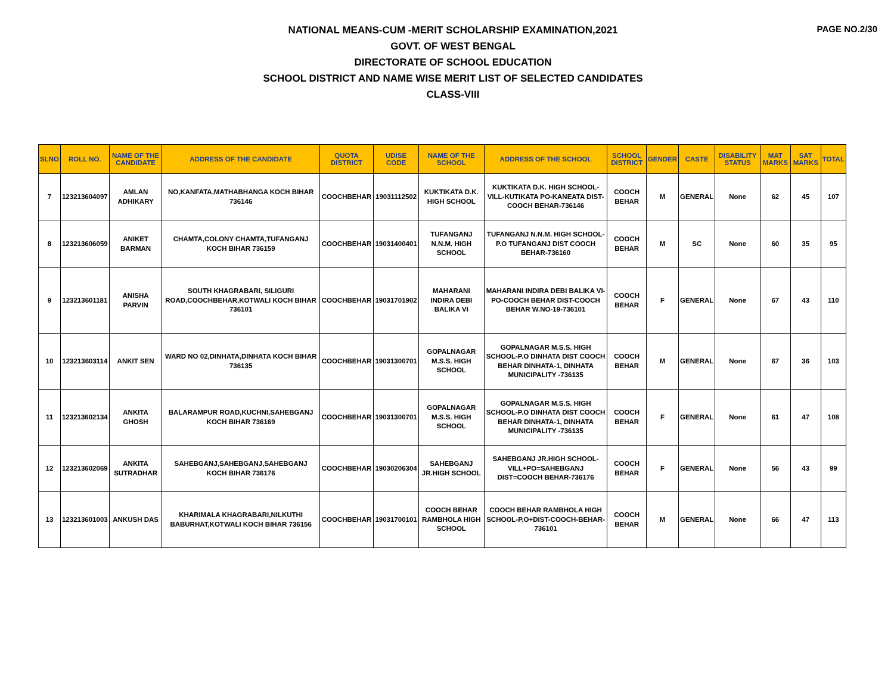PAGE NO.2/30
NATIONAL MEANS-CUM -MERIT SCHOLARSHIP EXAMINATION,2021
GOVT. OF WEST BENGAL
DIRECTORATE OF SCHOOL EDUCATION
SCHOOL DISTRICT AND NAME WISE MERIT LIST OF SELECTED CANDIDATES
CLASS-VIII
| SLNO | ROLL NO. | NAME OF THE CANDIDATE | ADDRESS OF THE CANDIDATE | QUOTA DISTRICT | UDISE CODE | NAME OF THE SCHOOL | ADDRESS OF THE SCHOOL | SCHOOL DISTRICT | GENDER | CASTE | DISABILITY STATUS | MAT MARKS | SAT MARKS | TOTAL |
| --- | --- | --- | --- | --- | --- | --- | --- | --- | --- | --- | --- | --- | --- | --- |
| 7 | 123213604097 | AMLAN ADHIKARY | NO,KANFATA,MATHABHANGA KOCH BIHAR 736146 | COOCHBEHAR | 19031112502 | KUKTIKATA D.K. HIGH SCHOOL | KUKTIKATA D.K. HIGH SCHOOL-VILL-KUTIKATA PO-KANEATA DIST-COOCH BEHAR-736146 | COOCH BEHAR | M | GENERAL | None | 62 | 45 | 107 |
| 8 | 123213606059 | ANIKET BARMAN | CHAMTA,COLONY CHAMTA,TUFANGANJ KOCH BIHAR 736159 | COOCHBEHAR | 19031400401 | TUFANGANJ N.N.M. HIGH SCHOOL | TUFANGANJ N.N.M. HIGH SCHOOL-P.O TUFANGANJ DIST COOCH BEHAR-736160 | COOCH BEHAR | M | SC | None | 60 | 35 | 95 |
| 9 | 123213601181 | ANISHA PARVIN | SOUTH KHAGRABARI, SILIGURI ROAD,COOCHBEHAR,KOTWALI KOCH BIHAR 736101 | COOCHBEHAR | 19031701902 | MAHARANI INDIRA DEBI BALIKA VI | MAHARANI INDIRA DEBI BALIKA VI-PO-COOCH BEHAR DIST-COOCH BEHAR W.NO-19-736101 | COOCH BEHAR | F | GENERAL | None | 67 | 43 | 110 |
| 10 | 123213603114 | ANKIT SEN | WARD NO 02,DINHATA,DINHATA KOCH BIHAR 736135 | COOCHBEHAR | 19031300701 | GOPALNAGAR M.S.S. HIGH SCHOOL | GOPALNAGAR M.S.S. HIGH SCHOOL-P.O DINHATA DIST COOCH BEHAR DINHATA-1, DINHATA MUNICIPALITY -736135 | COOCH BEHAR | M | GENERAL | None | 67 | 36 | 103 |
| 11 | 123213602134 | ANKITA GHOSH | BALARAMPUR ROAD,KUCHNI,SAHEBGANJ KOCH BIHAR 736169 | COOCHBEHAR | 19031300701 | GOPALNAGAR M.S.S. HIGH SCHOOL | GOPALNAGAR M.S.S. HIGH SCHOOL-P.O DINHATA DIST COOCH BEHAR DINHATA-1, DINHATA MUNICIPALITY -736135 | COOCH BEHAR | F | GENERAL | None | 61 | 47 | 108 |
| 12 | 123213602069 | ANKITA SUTRADHAR | SAHEBGANJ,SAHEBGANJ,SAHEBGANJ KOCH BIHAR 736176 | COOCHBEHAR | 19030206304 | SAHEBGANJ JR.HIGH SCHOOL | SAHEBGANJ JR.HIGH SCHOOL-VILL+PO=SAHEBGANJ DIST=COOCH BEHAR-736176 | COOCH BEHAR | F | GENERAL | None | 56 | 43 | 99 |
| 13 | 123213601003 | ANKUSH DAS | KHARIMALA KHAGRABARI,NILKUTHI BABURHAT,KOTWALI KOCH BIHAR 736156 | COOCHBEHAR | 19031700101 | COOCH BEHAR RAMBHOLA HIGH SCHOOL | COOCH BEHAR RAMBHOLA HIGH SCHOOL-P.O+DIST-COOCH-BEHAR-736101 | COOCH BEHAR | M | GENERAL | None | 66 | 47 | 113 |